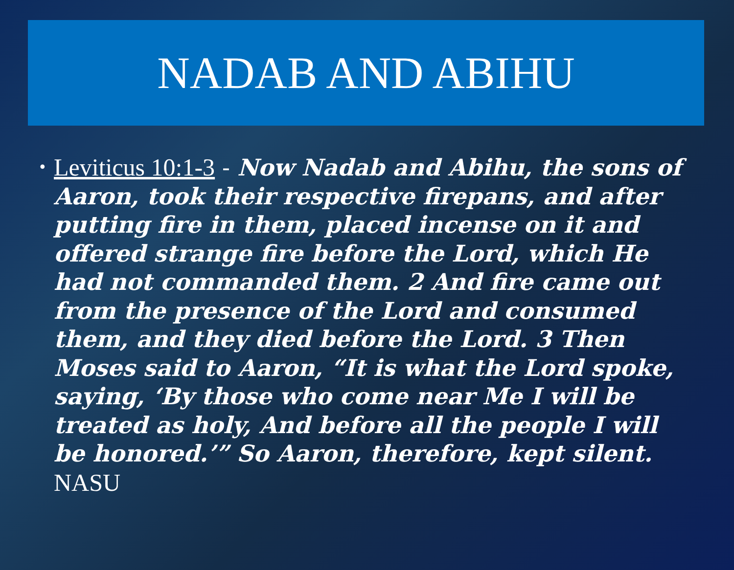NADAB AND ABIHU
•
Leviticus 10:1-3 - Now Nadab and Abihu, the sons of Aaron, took their respective firepans, and after putting fire in them, placed incense on it and offered strange fire before the Lord, which He had not commanded them. 2 And fire came out from the presence of the Lord and consumed them, and they died before the Lord. 3 Then Moses said to Aaron, “It is what the Lord spoke, saying, ‘By those who come near Me I will be treated as holy, And before all the people I will be honored.’” So Aaron, therefore, kept silent. NASU